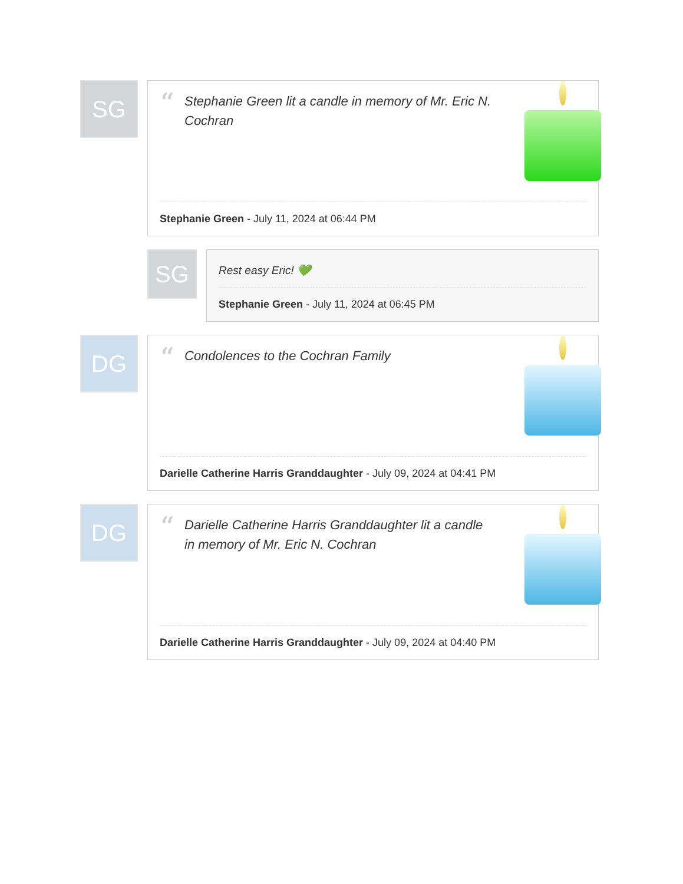SG
“
Stephanie Green lit a candle in memory of Mr. Eric N. Cochran
Stephanie Green - July 11, 2024 at 06:44 PM
SG
Rest easy Eric! 💚
Stephanie Green - July 11, 2024 at 06:45 PM
DG
“
Condolences to the Cochran Family
Darielle Catherine Harris Granddaughter - July 09, 2024 at 04:41 PM
DG
“
Darielle Catherine Harris Granddaughter lit a candle in memory of Mr. Eric N. Cochran
Darielle Catherine Harris Granddaughter - July 09, 2024 at 04:40 PM